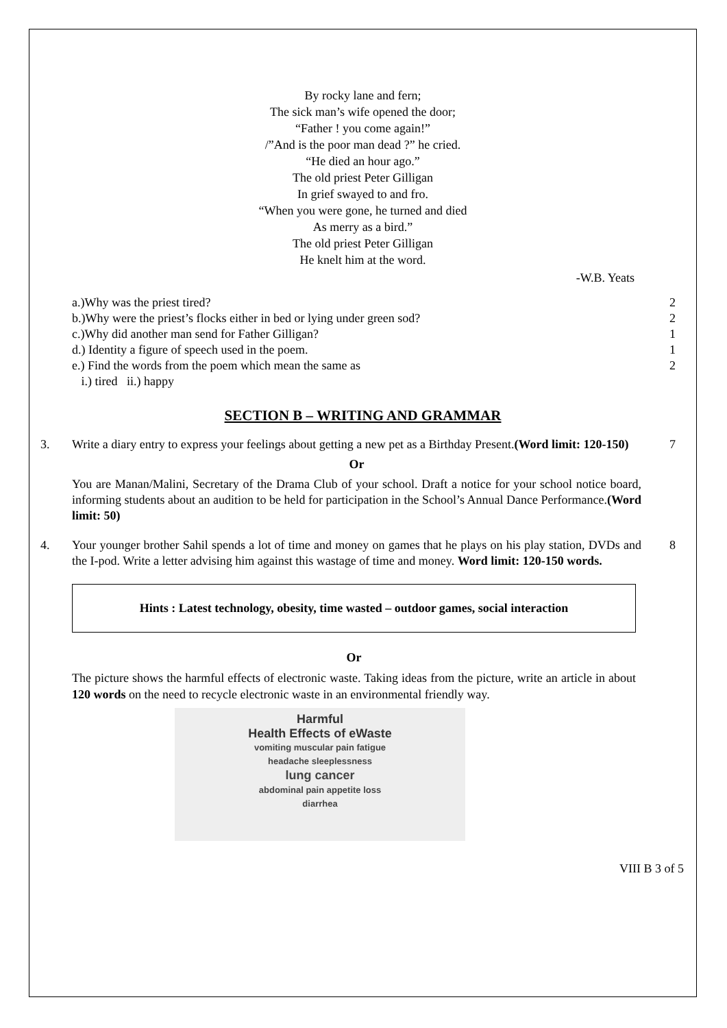By rocky lane and fern;
The sick man’s wife opened the door;
“Father ! you come again!”
/”And is the poor man dead ?” he cried.
“He died an hour ago.”
The old priest Peter Gilligan
In grief swayed to and fro.
“When you were gone, he turned and died
As merry as a bird.”
The old priest Peter Gilligan
He knelt him at the word.
-W.B. Yeats
a.)Why was the priest tired?
b.)Why were the priest’s flocks either in bed or lying under green sod?
c.)Why did another man send for Father Gilligan?
d.) Identity a figure of speech used in the poem.
e.) Find the words from the poem which mean the same as
i.) tired ii.) happy
2
2
1
1
2
SECTION B – WRITING AND GRAMMAR
3. Write a diary entry to express your feelings about getting a new pet as a Birthday Present.(Word limit: 120-150)
Or
You are Manan/Malini, Secretary of the Drama Club of your school. Draft a notice for your school notice board, informing students about an audition to be held for participation in the School’s Annual Dance Performance.(Word limit: 50)
7
4. Your younger brother Sahil spends a lot of time and money on games that he plays on his play station, DVDs and the I-pod. Write a letter advising him against this wastage of time and money. Word limit: 120-150 words.
8
Hints : Latest technology, obesity, time wasted – outdoor games, social interaction
Or
The picture shows the harmful effects of electronic waste. Taking ideas from the picture, write an article in about 120 words on the need to recycle electronic waste in an environmental friendly way.
Harmful
Health Effects of eWaste
vomiting muscular pain fatigue
headache sleeplessness
lung cancer
abdominal pain appetite loss
diarrhea
VIII B 3 of 5